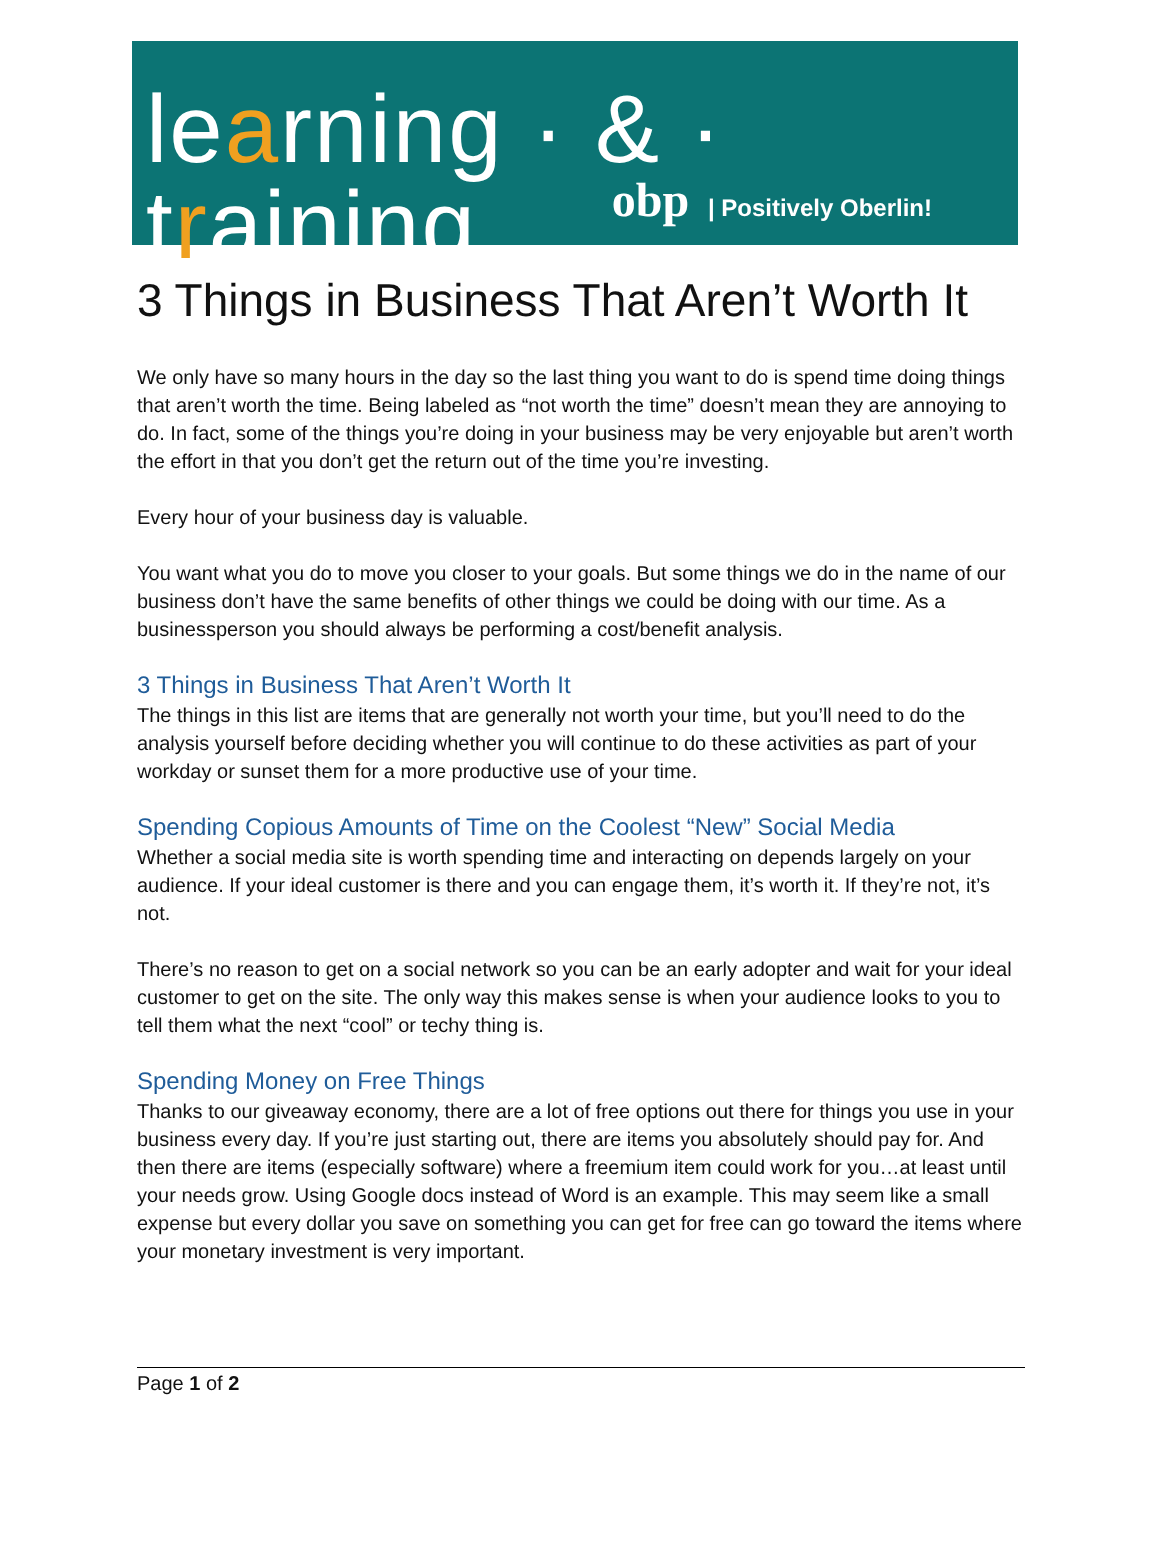learning · & · training
obp | Positively Oberlin!
3 Things in Business That Aren’t Worth It
We only have so many hours in the day so the last thing you want to do is spend time doing things that aren’t worth the time. Being labeled as “not worth the time” doesn’t mean they are annoying to do. In fact, some of the things you’re doing in your business may be very enjoyable but aren’t worth the effort in that you don’t get the return out of the time you’re investing.
Every hour of your business day is valuable.
You want what you do to move you closer to your goals. But some things we do in the name of our business don’t have the same benefits of other things we could be doing with our time. As a businessperson you should always be performing a cost/benefit analysis.
3 Things in Business That Aren’t Worth It
The things in this list are items that are generally not worth your time, but you’ll need to do the analysis yourself before deciding whether you will continue to do these activities as part of your workday or sunset them for a more productive use of your time.
Spending Copious Amounts of Time on the Coolest “New” Social Media
Whether a social media site is worth spending time and interacting on depends largely on your audience. If your ideal customer is there and you can engage them, it’s worth it. If they’re not, it’s not.
There’s no reason to get on a social network so you can be an early adopter and wait for your ideal customer to get on the site. The only way this makes sense is when your audience looks to you to tell them what the next “cool” or techy thing is.
Spending Money on Free Things
Thanks to our giveaway economy, there are a lot of free options out there for things you use in your business every day. If you’re just starting out, there are items you absolutely should pay for. And then there are items (especially software) where a freemium item could work for you…at least until your needs grow. Using Google docs instead of Word is an example. This may seem like a small expense but every dollar you save on something you can get for free can go toward the items where your monetary investment is very important.
Page 1 of 2